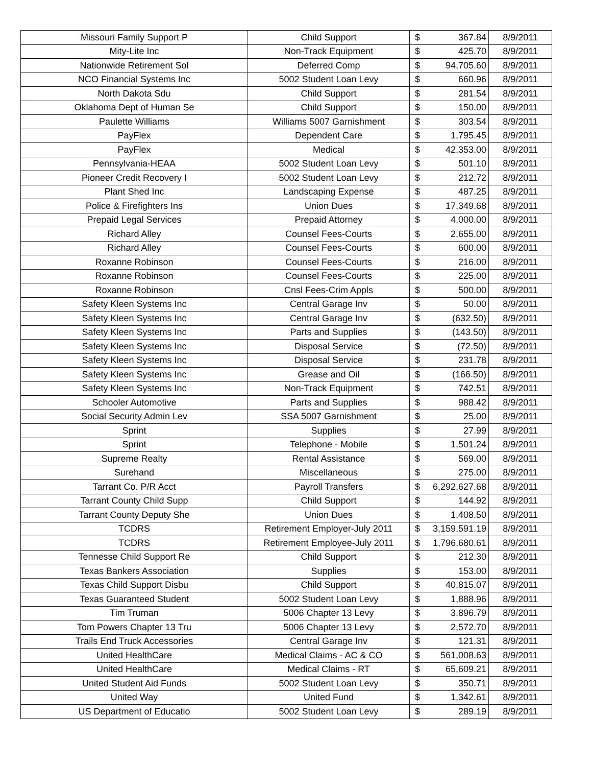| Missouri Family Support P | Child Support | $ | 367.84 | 8/9/2011 |
| Mity-Lite Inc | Non-Track Equipment | $ | 425.70 | 8/9/2011 |
| Nationwide Retirement Sol | Deferred Comp | $ | 94,705.60 | 8/9/2011 |
| NCO Financial Systems Inc | 5002 Student Loan Levy | $ | 660.96 | 8/9/2011 |
| North Dakota Sdu | Child Support | $ | 281.54 | 8/9/2011 |
| Oklahoma Dept of Human Se | Child Support | $ | 150.00 | 8/9/2011 |
| Paulette Williams | Williams 5007 Garnishment | $ | 303.54 | 8/9/2011 |
| PayFlex | Dependent Care | $ | 1,795.45 | 8/9/2011 |
| PayFlex | Medical | $ | 42,353.00 | 8/9/2011 |
| Pennsylvania-HEAA | 5002 Student Loan Levy | $ | 501.10 | 8/9/2011 |
| Pioneer Credit Recovery I | 5002 Student Loan Levy | $ | 212.72 | 8/9/2011 |
| Plant Shed Inc | Landscaping Expense | $ | 487.25 | 8/9/2011 |
| Police & Firefighters Ins | Union Dues | $ | 17,349.68 | 8/9/2011 |
| Prepaid Legal Services | Prepaid Attorney | $ | 4,000.00 | 8/9/2011 |
| Richard Alley | Counsel Fees-Courts | $ | 2,655.00 | 8/9/2011 |
| Richard Alley | Counsel Fees-Courts | $ | 600.00 | 8/9/2011 |
| Roxanne Robinson | Counsel Fees-Courts | $ | 216.00 | 8/9/2011 |
| Roxanne Robinson | Counsel Fees-Courts | $ | 225.00 | 8/9/2011 |
| Roxanne Robinson | Cnsl Fees-Crim Appls | $ | 500.00 | 8/9/2011 |
| Safety Kleen Systems Inc | Central Garage Inv | $ | 50.00 | 8/9/2011 |
| Safety Kleen Systems Inc | Central Garage Inv | $ | (632.50) | 8/9/2011 |
| Safety Kleen Systems Inc | Parts and Supplies | $ | (143.50) | 8/9/2011 |
| Safety Kleen Systems Inc | Disposal Service | $ | (72.50) | 8/9/2011 |
| Safety Kleen Systems Inc | Disposal Service | $ | 231.78 | 8/9/2011 |
| Safety Kleen Systems Inc | Grease and Oil | $ | (166.50) | 8/9/2011 |
| Safety Kleen Systems Inc | Non-Track Equipment | $ | 742.51 | 8/9/2011 |
| Schooler Automotive | Parts and Supplies | $ | 988.42 | 8/9/2011 |
| Social Security Admin Lev | SSA 5007 Garnishment | $ | 25.00 | 8/9/2011 |
| Sprint | Supplies | $ | 27.99 | 8/9/2011 |
| Sprint | Telephone - Mobile | $ | 1,501.24 | 8/9/2011 |
| Supreme Realty | Rental Assistance | $ | 569.00 | 8/9/2011 |
| Surehand | Miscellaneous | $ | 275.00 | 8/9/2011 |
| Tarrant Co. P/R Acct | Payroll Transfers | $ | 6,292,627.68 | 8/9/2011 |
| Tarrant County Child Supp | Child Support | $ | 144.92 | 8/9/2011 |
| Tarrant County Deputy She | Union Dues | $ | 1,408.50 | 8/9/2011 |
| TCDRS | Retirement Employer-July 2011 | $ | 3,159,591.19 | 8/9/2011 |
| TCDRS | Retirement Employee-July 2011 | $ | 1,796,680.61 | 8/9/2011 |
| Tennesse Child Support Re | Child Support | $ | 212.30 | 8/9/2011 |
| Texas Bankers Association | Supplies | $ | 153.00 | 8/9/2011 |
| Texas Child Support Disbu | Child Support | $ | 40,815.07 | 8/9/2011 |
| Texas Guaranteed Student | 5002 Student Loan Levy | $ | 1,888.96 | 8/9/2011 |
| Tim Truman | 5006 Chapter 13 Levy | $ | 3,896.79 | 8/9/2011 |
| Tom Powers Chapter 13 Tru | 5006 Chapter 13 Levy | $ | 2,572.70 | 8/9/2011 |
| Trails End Truck Accessories | Central Garage Inv | $ | 121.31 | 8/9/2011 |
| United HealthCare | Medical Claims - AC & CO | $ | 561,008.63 | 8/9/2011 |
| United HealthCare | Medical Claims - RT | $ | 65,609.21 | 8/9/2011 |
| United Student Aid Funds | 5002 Student Loan Levy | $ | 350.71 | 8/9/2011 |
| United Way | United Fund | $ | 1,342.61 | 8/9/2011 |
| US Department of Educatio | 5002 Student Loan Levy | $ | 289.19 | 8/9/2011 |